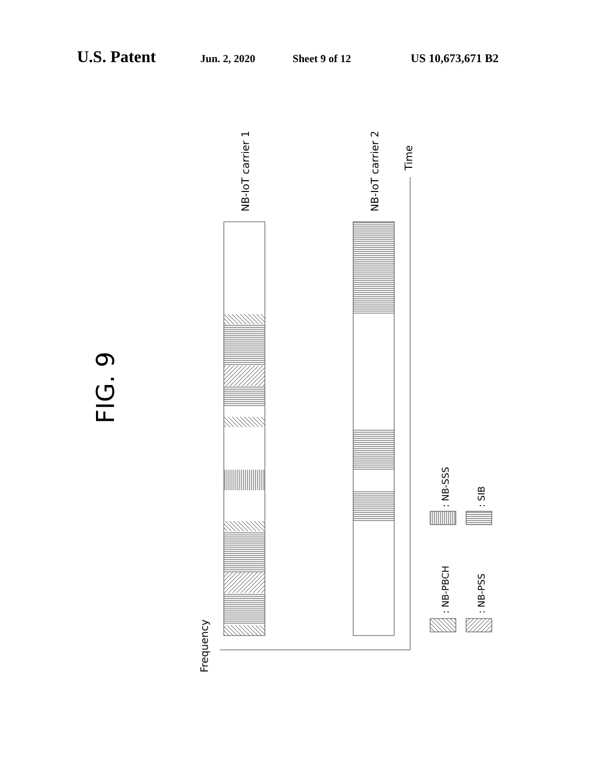U.S. Patent Jun. 2, 2020 Sheet 9 of 12 US 10,673,671 B2
FIG. 9
NB-IoT carrier 1
NB-IoT carrier 2
Time
Frequency
: NB-PBCH
: NB-SSS
: NB-PSS
: SIB